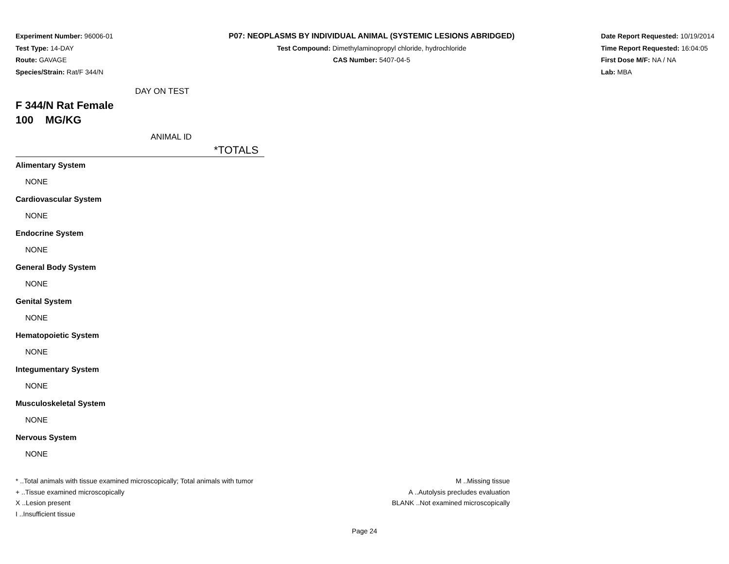Experiment Number: 96006-01
Test Type: 14-DAY
Route: GAVAGE
Species/Strain: Rat/F 344/N
P07: NEOPLASMS BY INDIVIDUAL ANIMAL (SYSTEMIC LESIONS ABRIDGED)
Test Compound: Dimethylaminopropyl chloride, hydrochloride
CAS Number: 5407-04-5
Date Report Requested: 10/19/2014
Time Report Requested: 16:04:05
First Dose M/F: NA / NA
Lab: MBA
DAY ON TEST
F 344/N Rat Female
100 MG/KG
ANIMAL ID
*TOTALS
| Alimentary System |
| NONE |
| Cardiovascular System |
| NONE |
| Endocrine System |
| NONE |
| General Body System |
| NONE |
| Genital System |
| NONE |
| Hematopoietic System |
| NONE |
| Integumentary System |
| NONE |
| Musculoskeletal System |
| NONE |
| Nervous System |
| NONE |
* ..Total animals with tissue examined microscopically; Total animals with tumor
+ ..Tissue examined microscopically
X ..Lesion present
I ..Insufficient tissue
M ..Missing tissue
A ..Autolysis precludes evaluation
BLANK ..Not examined microscopically
Page 24